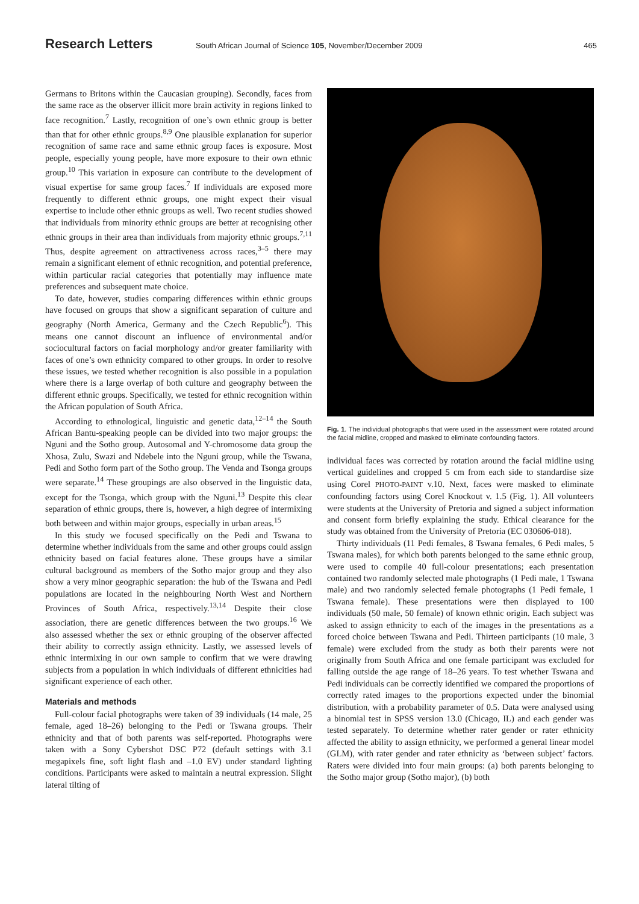Research Letters
South African Journal of Science 105, November/December 2009
465
Germans to Britons within the Caucasian grouping). Secondly, faces from the same race as the observer illicit more brain activity in regions linked to face recognition.<sup>7</sup> Lastly, recognition of one’s own ethnic group is better than that for other ethnic groups.<sup>8,9</sup> One plausible explanation for superior recognition of same race and same ethnic group faces is exposure. Most people, especially young people, have more exposure to their own ethnic group.<sup>10</sup> This variation in exposure can contribute to the development of visual expertise for same group faces.<sup>7</sup> If individuals are exposed more frequently to different ethnic groups, one might expect their visual expertise to include other ethnic groups as well. Two recent studies showed that individuals from minority ethnic groups are better at recognising other ethnic groups in their area than individuals from majority ethnic groups.<sup>7,11</sup> Thus, despite agreement on attractiveness across races,<sup>3–5</sup> there may remain a significant element of ethnic recognition, and potential preference, within particular racial categories that potentially may influence mate preferences and subsequent mate choice.
To date, however, studies comparing differences within ethnic groups have focused on groups that show a significant separation of culture and geography (North America, Germany and the Czech Republic<sup>6</sup>). This means one cannot discount an influence of environmental and/or sociocultural factors on facial morphology and/or greater familiarity with faces of one’s own ethnicity compared to other groups. In order to resolve these issues, we tested whether recognition is also possible in a population where there is a large overlap of both culture and geography between the different ethnic groups. Specifically, we tested for ethnic recognition within the African population of South Africa.
According to ethnological, linguistic and genetic data,<sup>12–14</sup> the South African Bantu-speaking people can be divided into two major groups: the Nguni and the Sotho group. Autosomal and Y-chromosome data group the Xhosa, Zulu, Swazi and Ndebele into the Nguni group, while the Tswana, Pedi and Sotho form part of the Sotho group. The Venda and Tsonga groups were separate.<sup>14</sup> These groupings are also observed in the linguistic data, except for the Tsonga, which group with the Nguni.<sup>13</sup> Despite this clear separation of ethnic groups, there is, however, a high degree of intermixing both between and within major groups, especially in urban areas.<sup>15</sup>
In this study we focused specifically on the Pedi and Tswana to determine whether individuals from the same and other groups could assign ethnicity based on facial features alone. These groups have a similar cultural background as members of the Sotho major group and they also show a very minor geographic separation: the hub of the Tswana and Pedi populations are located in the neighbouring North West and Northern Provinces of South Africa, respectively.<sup>13,14</sup> Despite their close association, there are genetic differences between the two groups.<sup>16</sup> We also assessed whether the sex or ethnic grouping of the observer affected their ability to correctly assign ethnicity. Lastly, we assessed levels of ethnic intermixing in our own sample to confirm that we were drawing subjects from a population in which individuals of different ethnicities had significant experience of each other.
Materials and methods
Full-colour facial photographs were taken of 39 individuals (14 male, 25 female, aged 18–26) belonging to the Pedi or Tswana groups. Their ethnicity and that of both parents was self-reported. Photographs were taken with a Sony Cybershot DSC P72 (default settings with 3.1 megapixels fine, soft light flash and –1.0 EV) under standard lighting conditions. Participants were asked to maintain a neutral expression. Slight lateral tilting of
Fig. 1. The individual photographs that were used in the assessment were rotated around the facial midline, cropped and masked to eliminate confounding factors.
individual faces was corrected by rotation around the facial midline using vertical guidelines and cropped 5 cm from each side to standardise size using Corel PHOTO-PAINT v.10. Next, faces were masked to eliminate confounding factors using Corel Knockout v. 1.5 (Fig. 1). All volunteers were students at the University of Pretoria and signed a subject information and consent form briefly explaining the study. Ethical clearance for the study was obtained from the University of Pretoria (EC 030606-018).
Thirty individuals (11 Pedi females, 8 Tswana females, 6 Pedi males, 5 Tswana males), for which both parents belonged to the same ethnic group, were used to compile 40 full-colour presentations; each presentation contained two randomly selected male photographs (1 Pedi male, 1 Tswana male) and two randomly selected female photographs (1 Pedi female, 1 Tswana female). These presentations were then displayed to 100 individuals (50 male, 50 female) of known ethnic origin. Each subject was asked to assign ethnicity to each of the images in the presentations as a forced choice between Tswana and Pedi. Thirteen participants (10 male, 3 female) were excluded from the study as both their parents were not originally from South Africa and one female participant was excluded for falling outside the age range of 18–26 years. To test whether Tswana and Pedi individuals can be correctly identified we compared the proportions of correctly rated images to the proportions expected under the binomial distribution, with a probability parameter of 0.5. Data were analysed using a binomial test in SPSS version 13.0 (Chicago, IL) and each gender was tested separately. To determine whether rater gender or rater ethnicity affected the ability to assign ethnicity, we performed a general linear model (GLM), with rater gender and rater ethnicity as ‘between subject’ factors. Raters were divided into four main groups: (a) both parents belonging to the Sotho major group (Sotho major), (b) both